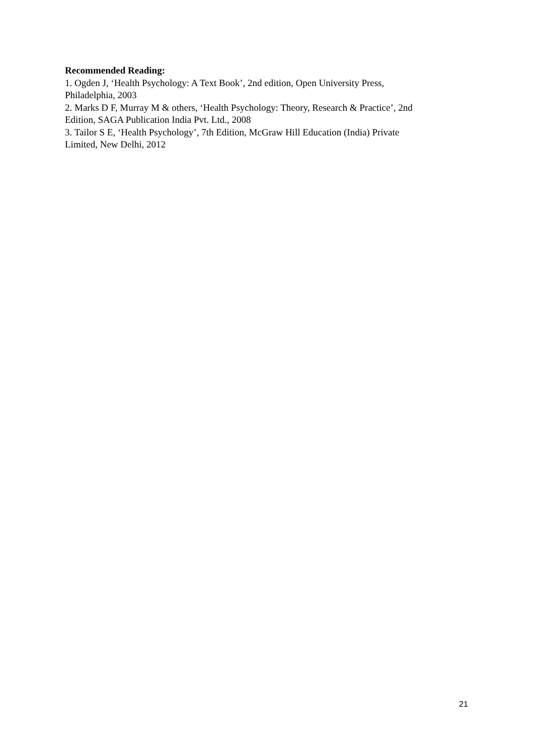Recommended Reading:
1. Ogden J, ‘Health Psychology: A Text Book’, 2nd edition, Open University Press,
Philadelphia, 2003
2. Marks D F, Murray M & others, ‘Health Psychology: Theory, Research & Practice’, 2nd
Edition, SAGA Publication India Pvt. Ltd., 2008
3. Tailor S E, ‘Health Psychology’, 7th Edition, McGraw Hill Education (India) Private
Limited, New Delhi, 2012
21